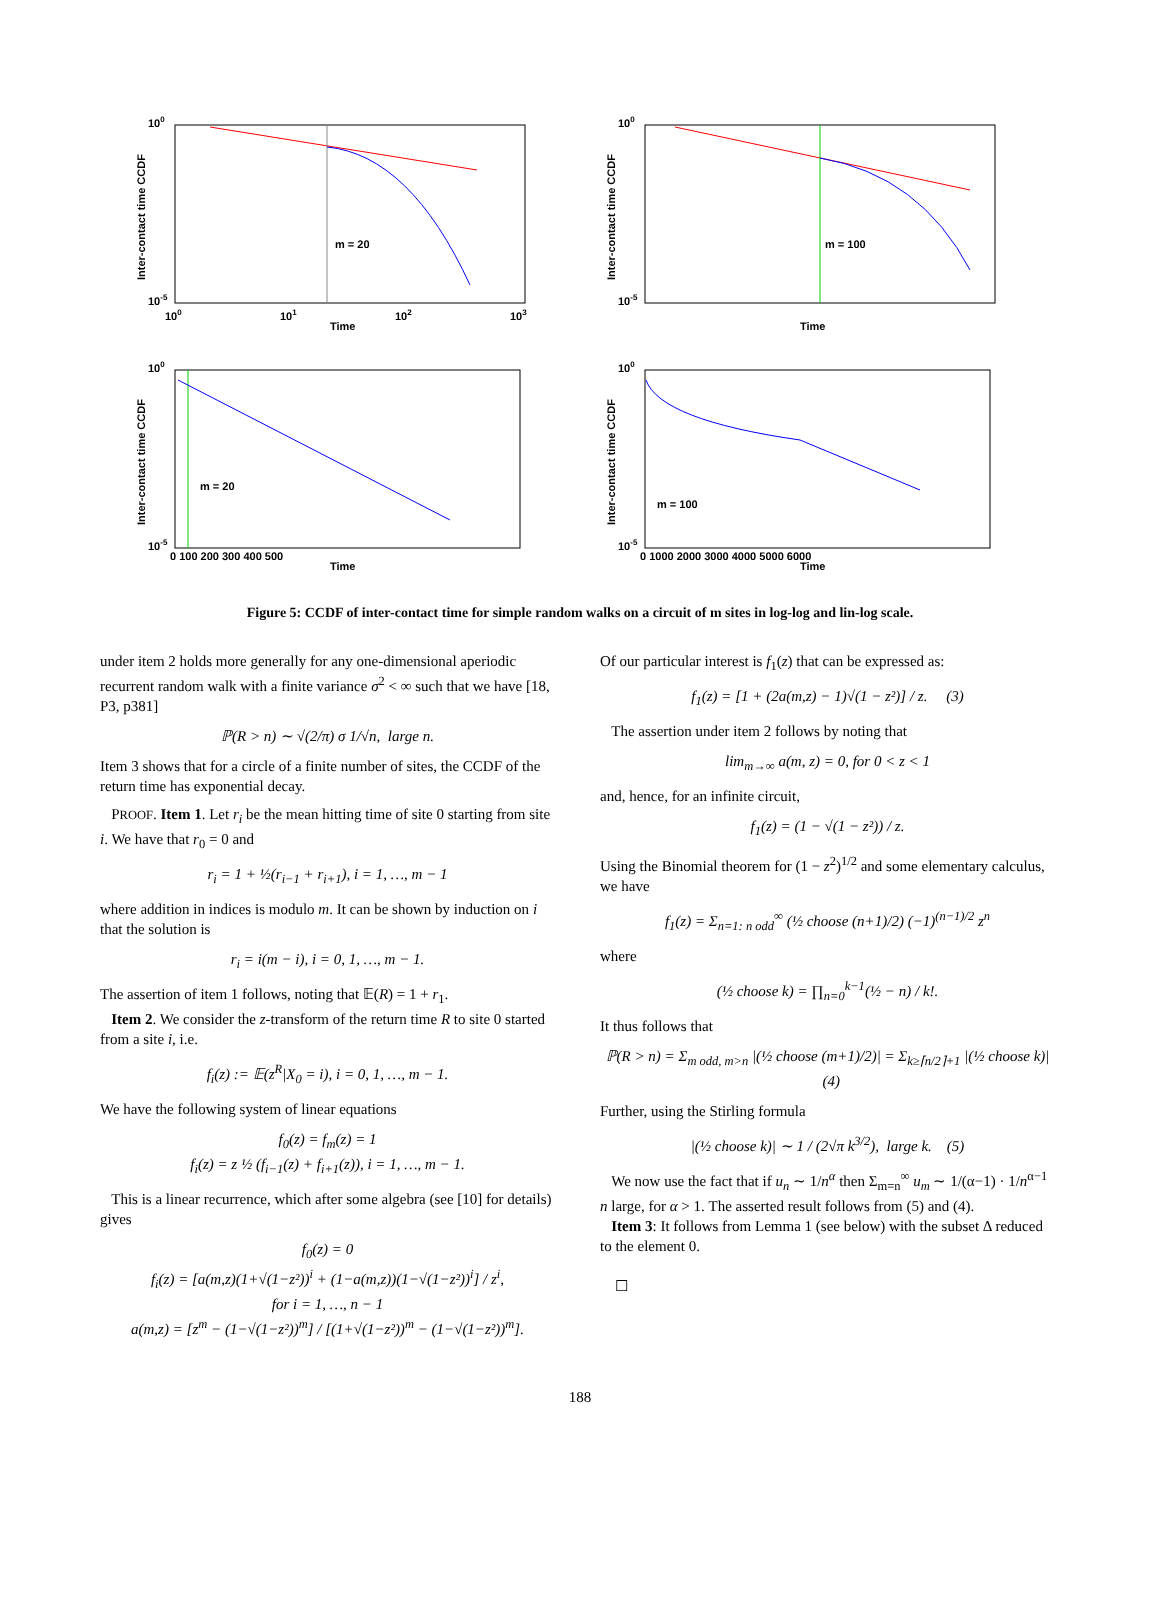100
10-5
100
101
102
103
Time
Inter-contact time CCDF
m = 20
100
10-5
Time
Inter-contact time CCDF
m = 100
100
10-5
0 100 200 300 400 500
Time
Inter-contact time CCDF
m = 20
100
10-5
0 1000 2000 3000 4000 5000 6000
Time
Inter-contact time CCDF
m = 100
Figure 5: CCDF of inter-contact time for simple random walks on a circuit of m sites in log-log and lin-log scale.
under item 2 holds more generally for any one-dimensional aperiodic recurrent random walk with a finite variance σ<sup>2</sup> < ∞ such that we have [18, P3, p381]
ℙ(R > n) ∼ √(2/π) σ 1/√n, large n.
Item 3 shows that for a circle of a finite number of sites, the CCDF of the return time has exponential decay.
PROOF. Item 1. Let r<sub>i</sub> be the mean hitting time of site 0 starting from site i. We have that r<sub>0</sub> = 0 and
r<sub>i</sub> = 1 + ½(r<sub>i−1</sub> + r<sub>i+1</sub>), i = 1, …, m − 1
where addition in indices is modulo m. It can be shown by induction on i that the solution is
r<sub>i</sub> = i(m − i), i = 0, 1, …, m − 1.
The assertion of item 1 follows, noting that 𝔼(R) = 1 + r<sub>1</sub>.
Item 2. We consider the z-transform of the return time R to site 0 started from a site i, i.e.
f<sub>i</sub>(z) := 𝔼(z<sup>R</sup>|X<sub>0</sub> = i), i = 0, 1, …, m − 1.
We have the following system of linear equations
f<sub>0</sub>(z) = f<sub>m</sub>(z) = 1
f<sub>i</sub>(z) = z ½ (f<sub>i−1</sub>(z) + f<sub>i+1</sub>(z)), i = 1, …, m − 1.
This is a linear recurrence, which after some algebra (see [10] for details) gives
f<sub>0</sub>(z) = 0
f<sub>i</sub>(z) = [a(m,z)(1+√(1−z²))<sup>i</sup> + (1−a(m,z))(1−√(1−z²))<sup>i</sup>] / z<sup>i</sup>,
for i = 1, …, n − 1
a(m,z) = [z<sup>m</sup> − (1−√(1−z²))<sup>m</sup>] / [(1+√(1−z²))<sup>m</sup> − (1−√(1−z²))<sup>m</sup>].
Of our particular interest is f<sub>1</sub>(z) that can be expressed as:
f<sub>1</sub>(z) = [1 + (2a(m,z) − 1)√(1 − z²)] / z. (3)
The assertion under item 2 follows by noting that
lim<sub>m→∞</sub> a(m, z) = 0, for 0 < z < 1
and, hence, for an infinite circuit,
f<sub>1</sub>(z) = (1 − √(1 − z²)) / z.
Using the Binomial theorem for (1 − z<sup>2</sup>)<sup>1/2</sup> and some elementary calculus, we have
f<sub>1</sub>(z) = Σ<sub>n=1: n odd</sub><sup>∞</sup> (½ choose (n+1)/2) (−1)<sup>(n−1)/2</sup> z<sup>n</sup>
where
(½ choose k) = ∏<sub>n=0</sub><sup>k−1</sup>(½ − n) / k!.
It thus follows that
ℙ(R > n) = Σ<sub>m odd, m>n</sub> |(½ choose (m+1)/2)| = Σ<sub>k≥⌈n/2⌉+1</sub> |(½ choose k)| (4)
Further, using the Stirling formula
|(½ choose k)| ∼ 1 / (2√π k<sup>3/2</sup>), large k. (5)
We now use the fact that if u<sub>n</sub> ∼ 1/n<sup>α</sup> then Σ<sub>m=n</sub><sup>∞</sup> u<sub>m</sub> ∼ 1/(α−1) · 1/n<sup>α−1</sup> n large, for α > 1. The asserted result follows from (5) and (4).
Item 3: It follows from Lemma 1 (see below) with the subset Δ reduced to the element 0.
☐
188